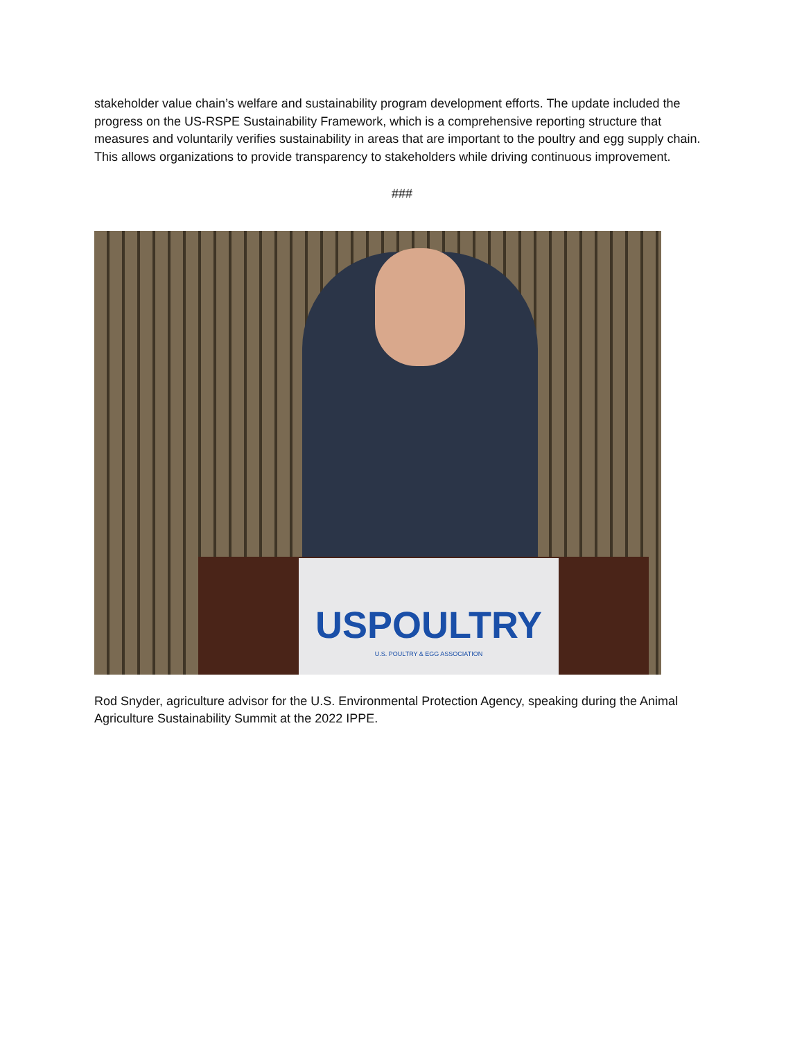stakeholder value chain’s welfare and sustainability program development efforts. The update included the progress on the US-RSPE Sustainability Framework, which is a comprehensive reporting structure that measures and voluntarily verifies sustainability in areas that are important to the poultry and egg supply chain. This allows organizations to provide transparency to stakeholders while driving continuous improvement.
###
USPOULTRY
U.S. POULTRY & EGG ASSOCIATION
Rod Snyder, agriculture advisor for the U.S. Environmental Protection Agency, speaking during the Animal Agriculture Sustainability Summit at the 2022 IPPE.